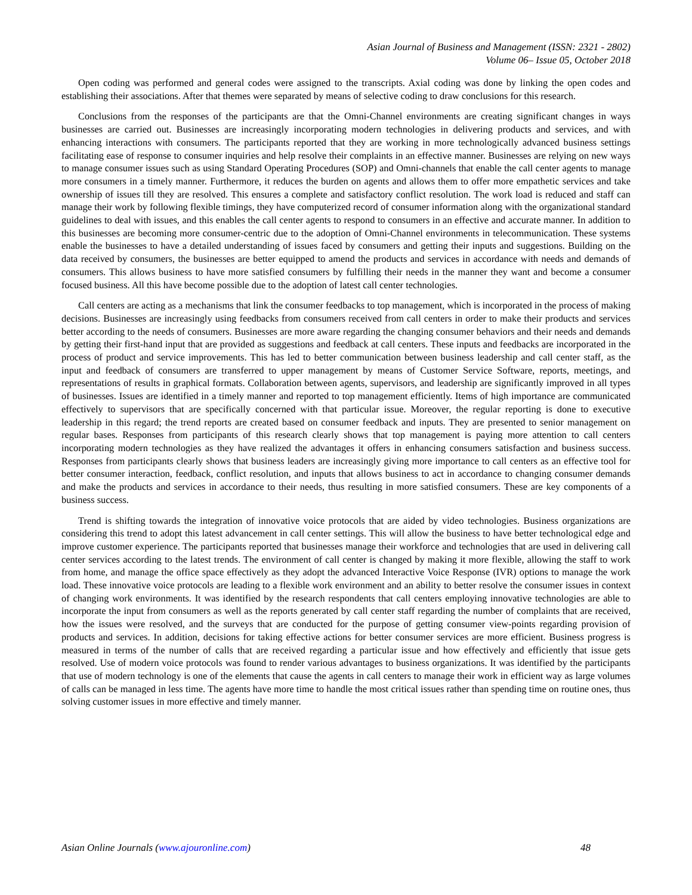Asian Journal of Business and Management (ISSN: 2321 - 2802)
Volume 06– Issue 05, October 2018
Open coding was performed and general codes were assigned to the transcripts. Axial coding was done by linking the open codes and establishing their associations. After that themes were separated by means of selective coding to draw conclusions for this research.
Conclusions from the responses of the participants are that the Omni-Channel environments are creating significant changes in ways businesses are carried out. Businesses are increasingly incorporating modern technologies in delivering products and services, and with enhancing interactions with consumers. The participants reported that they are working in more technologically advanced business settings facilitating ease of response to consumer inquiries and help resolve their complaints in an effective manner. Businesses are relying on new ways to manage consumer issues such as using Standard Operating Procedures (SOP) and Omni-channels that enable the call center agents to manage more consumers in a timely manner. Furthermore, it reduces the burden on agents and allows them to offer more empathetic services and take ownership of issues till they are resolved. This ensures a complete and satisfactory conflict resolution. The work load is reduced and staff can manage their work by following flexible timings, they have computerized record of consumer information along with the organizational standard guidelines to deal with issues, and this enables the call center agents to respond to consumers in an effective and accurate manner. In addition to this businesses are becoming more consumer-centric due to the adoption of Omni-Channel environments in telecommunication. These systems enable the businesses to have a detailed understanding of issues faced by consumers and getting their inputs and suggestions. Building on the data received by consumers, the businesses are better equipped to amend the products and services in accordance with needs and demands of consumers. This allows business to have more satisfied consumers by fulfilling their needs in the manner they want and become a consumer focused business. All this have become possible due to the adoption of latest call center technologies.
Call centers are acting as a mechanisms that link the consumer feedbacks to top management, which is incorporated in the process of making decisions. Businesses are increasingly using feedbacks from consumers received from call centers in order to make their products and services better according to the needs of consumers. Businesses are more aware regarding the changing consumer behaviors and their needs and demands by getting their first-hand input that are provided as suggestions and feedback at call centers. These inputs and feedbacks are incorporated in the process of product and service improvements. This has led to better communication between business leadership and call center staff, as the input and feedback of consumers are transferred to upper management by means of Customer Service Software, reports, meetings, and representations of results in graphical formats. Collaboration between agents, supervisors, and leadership are significantly improved in all types of businesses. Issues are identified in a timely manner and reported to top management efficiently. Items of high importance are communicated effectively to supervisors that are specifically concerned with that particular issue. Moreover, the regular reporting is done to executive leadership in this regard; the trend reports are created based on consumer feedback and inputs. They are presented to senior management on regular bases. Responses from participants of this research clearly shows that top management is paying more attention to call centers incorporating modern technologies as they have realized the advantages it offers in enhancing consumers satisfaction and business success. Responses from participants clearly shows that business leaders are increasingly giving more importance to call centers as an effective tool for better consumer interaction, feedback, conflict resolution, and inputs that allows business to act in accordance to changing consumer demands and make the products and services in accordance to their needs, thus resulting in more satisfied consumers. These are key components of a business success.
Trend is shifting towards the integration of innovative voice protocols that are aided by video technologies. Business organizations are considering this trend to adopt this latest advancement in call center settings. This will allow the business to have better technological edge and improve customer experience. The participants reported that businesses manage their workforce and technologies that are used in delivering call center services according to the latest trends. The environment of call center is changed by making it more flexible, allowing the staff to work from home, and manage the office space effectively as they adopt the advanced Interactive Voice Response (IVR) options to manage the work load. These innovative voice protocols are leading to a flexible work environment and an ability to better resolve the consumer issues in context of changing work environments. It was identified by the research respondents that call centers employing innovative technologies are able to incorporate the input from consumers as well as the reports generated by call center staff regarding the number of complaints that are received, how the issues were resolved, and the surveys that are conducted for the purpose of getting consumer view-points regarding provision of products and services. In addition, decisions for taking effective actions for better consumer services are more efficient. Business progress is measured in terms of the number of calls that are received regarding a particular issue and how effectively and efficiently that issue gets resolved. Use of modern voice protocols was found to render various advantages to business organizations. It was identified by the participants that use of modern technology is one of the elements that cause the agents in call centers to manage their work in efficient way as large volumes of calls can be managed in less time. The agents have more time to handle the most critical issues rather than spending time on routine ones, thus solving customer issues in more effective and timely manner.
Asian Online Journals (www.ajouronline.com) 48